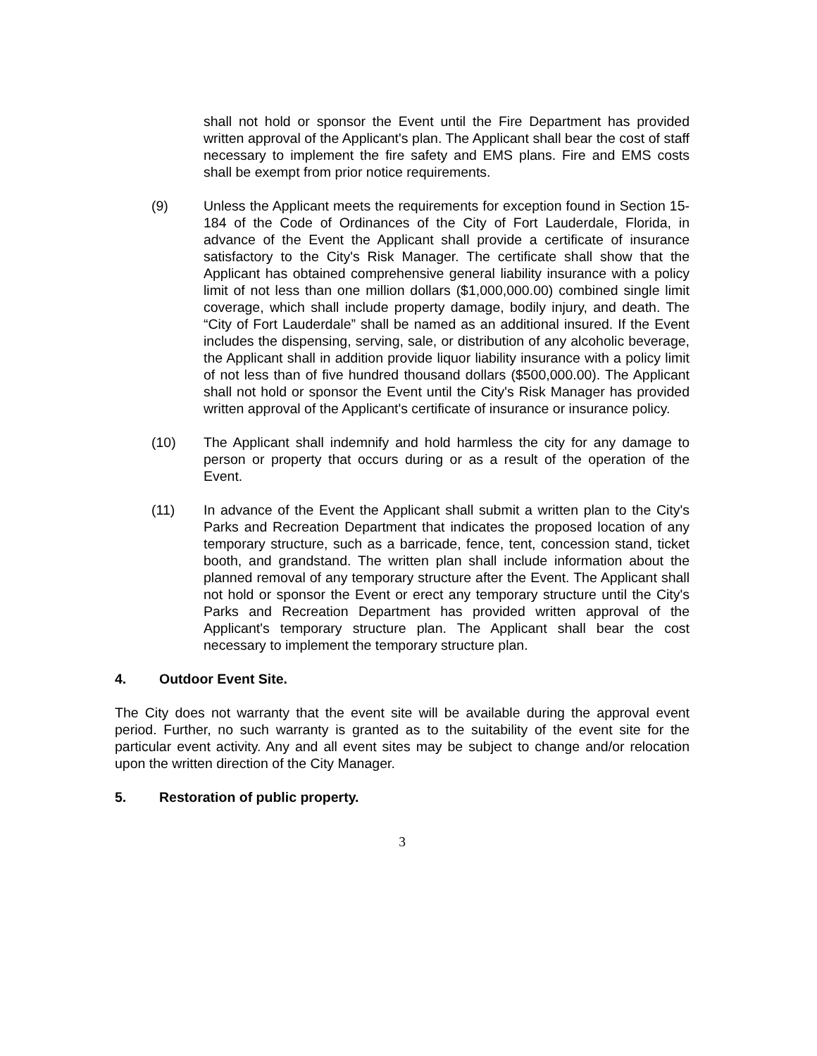shall not hold or sponsor the Event until the Fire Department has provided written approval of the Applicant's plan. The Applicant shall bear the cost of staff necessary to implement the fire safety and EMS plans. Fire and EMS costs shall be exempt from prior notice requirements.
(9) Unless the Applicant meets the requirements for exception found in Section 15-184 of the Code of Ordinances of the City of Fort Lauderdale, Florida, in advance of the Event the Applicant shall provide a certificate of insurance satisfactory to the City's Risk Manager. The certificate shall show that the Applicant has obtained comprehensive general liability insurance with a policy limit of not less than one million dollars ($1,000,000.00) combined single limit coverage, which shall include property damage, bodily injury, and death. The “City of Fort Lauderdale” shall be named as an additional insured. If the Event includes the dispensing, serving, sale, or distribution of any alcoholic beverage, the Applicant shall in addition provide liquor liability insurance with a policy limit of not less than of five hundred thousand dollars ($500,000.00). The Applicant shall not hold or sponsor the Event until the City's Risk Manager has provided written approval of the Applicant's certificate of insurance or insurance policy.
(10) The Applicant shall indemnify and hold harmless the city for any damage to person or property that occurs during or as a result of the operation of the Event.
(11) In advance of the Event the Applicant shall submit a written plan to the City's Parks and Recreation Department that indicates the proposed location of any temporary structure, such as a barricade, fence, tent, concession stand, ticket booth, and grandstand. The written plan shall include information about the planned removal of any temporary structure after the Event. The Applicant shall not hold or sponsor the Event or erect any temporary structure until the City's Parks and Recreation Department has provided written approval of the Applicant's temporary structure plan. The Applicant shall bear the cost necessary to implement the temporary structure plan.
4. Outdoor Event Site.
The City does not warranty that the event site will be available during the approval event period. Further, no such warranty is granted as to the suitability of the event site for the particular event activity. Any and all event sites may be subject to change and/or relocation upon the written direction of the City Manager.
5. Restoration of public property.
3